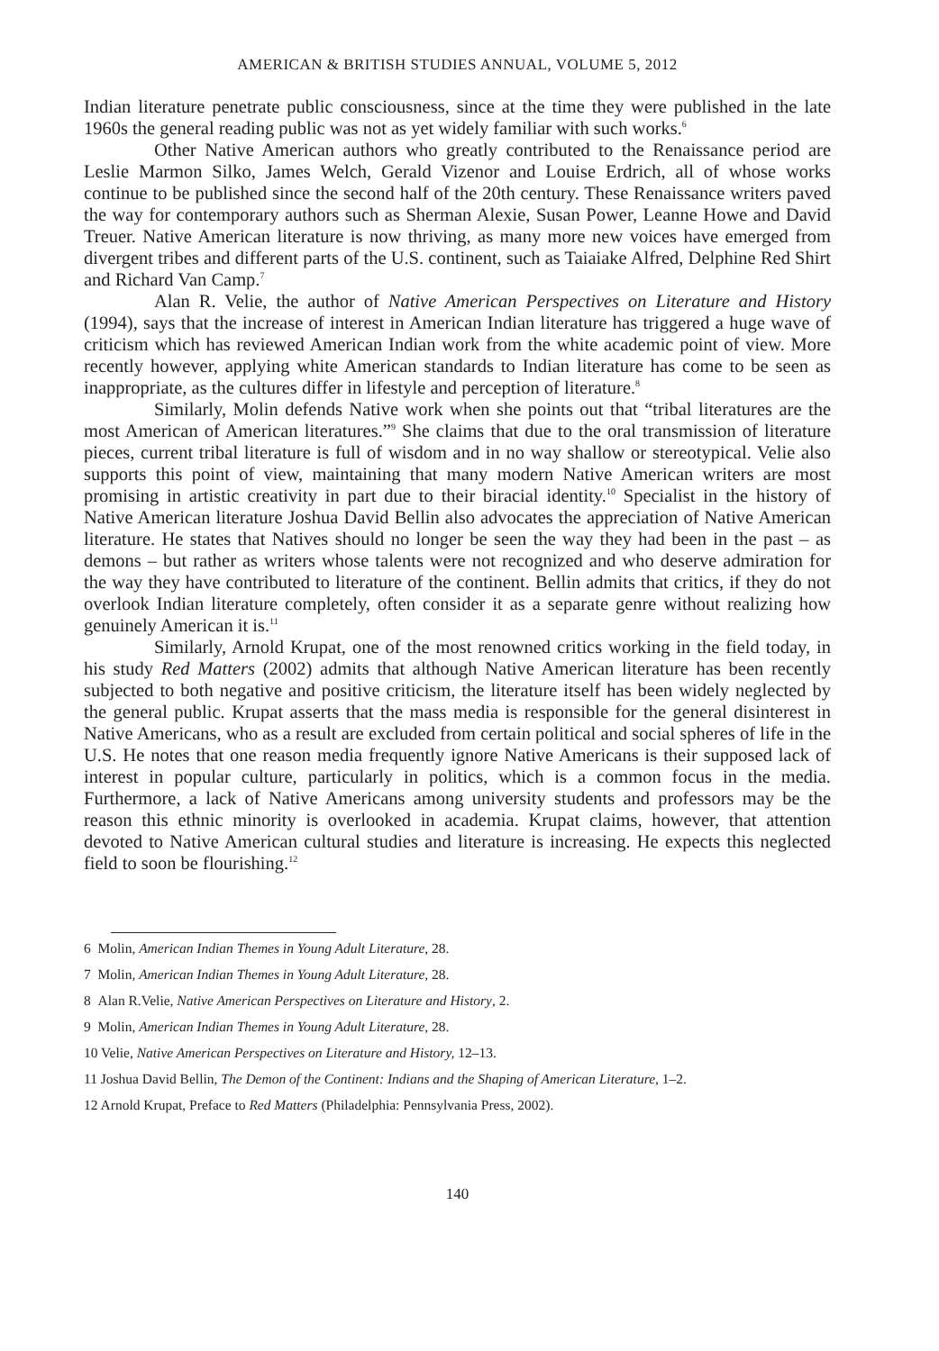AMERICAN & BRITISH STUDIES ANNUAL, VOLUME 5, 2012
Indian literature penetrate public consciousness, since at the time they were published in the late 1960s the general reading public was not as yet widely familiar with such works.<sup>6</sup>
Other Native American authors who greatly contributed to the Renaissance period are Leslie Marmon Silko, James Welch, Gerald Vizenor and Louise Erdrich, all of whose works continue to be published since the second half of the 20th century. These Renaissance writers paved the way for contemporary authors such as Sherman Alexie, Susan Power, Leanne Howe and David Treuer. Native American literature is now thriving, as many more new voices have emerged from divergent tribes and different parts of the U.S. continent, such as Taiaiake Alfred, Delphine Red Shirt and Richard Van Camp.<sup>7</sup>
Alan R. Velie, the author of Native American Perspectives on Literature and History (1994), says that the increase of interest in American Indian literature has triggered a huge wave of criticism which has reviewed American Indian work from the white academic point of view. More recently however, applying white American standards to Indian literature has come to be seen as inappropriate, as the cultures differ in lifestyle and perception of literature.<sup>8</sup>
Similarly, Molin defends Native work when she points out that “tribal literatures are the most American of American literatures.”<sup>9</sup> She claims that due to the oral transmission of literature pieces, current tribal literature is full of wisdom and in no way shallow or stereotypical. Velie also supports this point of view, maintaining that many modern Native American writers are most promising in artistic creativity in part due to their biracial identity.<sup>10</sup> Specialist in the history of Native American literature Joshua David Bellin also advocates the appreciation of Native American literature. He states that Natives should no longer be seen the way they had been in the past – as demons – but rather as writers whose talents were not recognized and who deserve admiration for the way they have contributed to literature of the continent. Bellin admits that critics, if they do not overlook Indian literature completely, often consider it as a separate genre without realizing how genuinely American it is.<sup>11</sup>
Similarly, Arnold Krupat, one of the most renowned critics working in the field today, in his study Red Matters (2002) admits that although Native American literature has been recently subjected to both negative and positive criticism, the literature itself has been widely neglected by the general public. Krupat asserts that the mass media is responsible for the general disinterest in Native Americans, who as a result are excluded from certain political and social spheres of life in the U.S. He notes that one reason media frequently ignore Native Americans is their supposed lack of interest in popular culture, particularly in politics, which is a common focus in the media. Furthermore, a lack of Native Americans among university students and professors may be the reason this ethnic minority is overlooked in academia. Krupat claims, however, that attention devoted to Native American cultural studies and literature is increasing. He expects this neglected field to soon be flourishing.<sup>12</sup>
6 Molin, American Indian Themes in Young Adult Literature, 28.
7 Molin, American Indian Themes in Young Adult Literature, 28.
8 Alan R.Velie, Native American Perspectives on Literature and History, 2.
9 Molin, American Indian Themes in Young Adult Literature, 28.
10 Velie, Native American Perspectives on Literature and History, 12–13.
11 Joshua David Bellin, The Demon of the Continent: Indians and the Shaping of American Literature, 1–2.
12 Arnold Krupat, Preface to Red Matters (Philadelphia: Pennsylvania Press, 2002).
140